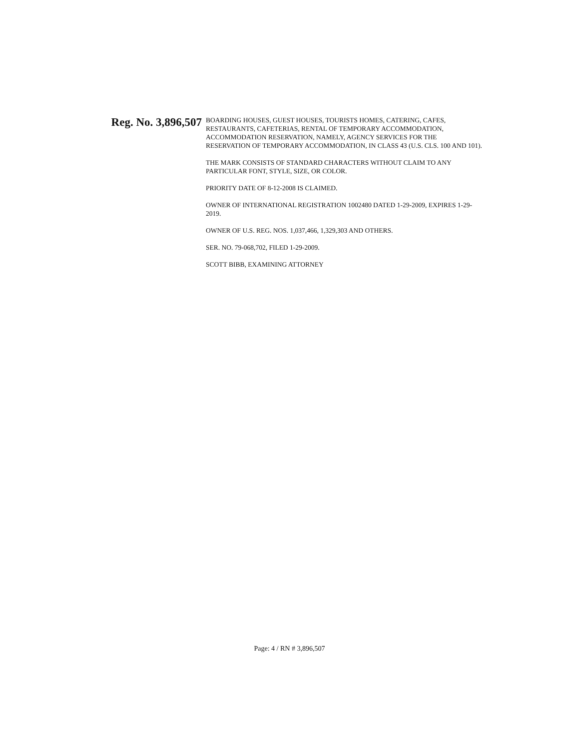Reg. No. 3,896,507
BOARDING HOUSES, GUEST HOUSES, TOURISTS HOMES, CATERING, CAFES, RESTAURANTS, CAFETERIAS, RENTAL OF TEMPORARY ACCOMMODATION, ACCOMMODATION RESERVATION, NAMELY, AGENCY SERVICES FOR THE RESERVATION OF TEMPORARY ACCOMMODATION, IN CLASS 43 (U.S. CLS. 100 AND 101).
THE MARK CONSISTS OF STANDARD CHARACTERS WITHOUT CLAIM TO ANY PARTICULAR FONT, STYLE, SIZE, OR COLOR.
PRIORITY DATE OF 8-12-2008 IS CLAIMED.
OWNER OF INTERNATIONAL REGISTRATION 1002480 DATED 1-29-2009, EXPIRES 1-29-2019.
OWNER OF U.S. REG. NOS. 1,037,466, 1,329,303 AND OTHERS.
SER. NO. 79-068,702, FILED 1-29-2009.
SCOTT BIBB, EXAMINING ATTORNEY
Page: 4 / RN # 3,896,507